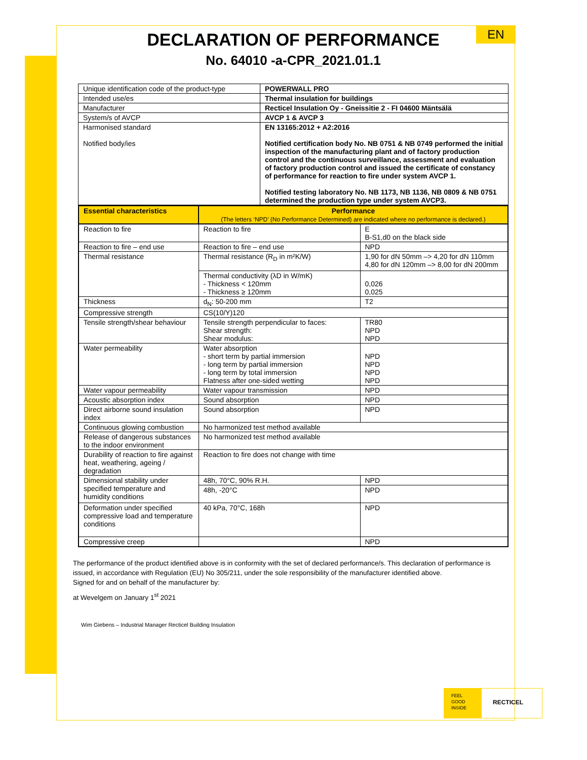EN
DECLARATION OF PERFORMANCE
No. 64010 -a-CPR_2021.01.1
| Unique identification code of the product-type | POWERWALL PRO |
| Intended use/es | Thermal insulation for buildings |
| Manufacturer | Recticel Insulation Oy - Gneissitie 2 - FI 04600 Mäntsälä |
| System/s of AVCP | AVCP 1 & AVCP 3 |
| Harmonised standard Notified body/ies | EN 13165:2012 + A2:2016 Notified certification body No. NB 0751 & NB 0749 performed the initial inspection of the manufacturing plant and of factory production control and the continuous surveillance, assessment and evaluation of factory production control and issued the certificate of constancy of performance for reaction to fire under system AVCP 1. Notified testing laboratory No. NB 1173, NB 1136, NB 0809 & NB 0751 determined the production type under system AVCP3. |
| Essential characteristics | Performance (The letters ‘NPD’ (No Performance Determined) are indicated where no performance is declared.) | |
| --- | --- | --- |
| Reaction to fire | Reaction to fire | E B-S1,d0 on the black side |
| Reaction to fire – end use | Reaction to fire – end use | NPD |
| Thermal resistance | Thermal resistance (R<sub>D</sub> in m²K/W) | 1,90 for dN 50mm –> 4,20 for dN 110mm 4,80 for dN 120mm –> 8,00 for dN 200mm |
| | Thermal conductivity (λD in W/mK) - Thickness < 120mm - Thickness ≥ 120mm | 0,026 0,025 |
| Thickness | d<sub>N</sub>: 50-200 mm | T2 |
| Compressive strength | CS(10/Y)120 | |
| Tensile strength/shear behaviour | Tensile strength perpendicular to faces: Shear strength: Shear modulus: | TR80 NPD NPD |
| Water permeability | Water absorption - short term by partial immersion - long term by partial immersion - long term by total immersion Flatness after one-sided wetting | NPD NPD NPD NPD |
| Water vapour permeability | Water vapour transmission | NPD |
| Acoustic absorption index | Sound absorption | NPD |
| Direct airborne sound insulation index | Sound absorption | NPD |
| Continuous glowing combustion | No harmonized test method available | |
| Release of dangerous substances to the indoor environment | No harmonized test method available | |
| Durability of reaction to fire against heat, weathering, ageing / degradation | Reaction to fire does not change with time | |
| Dimensional stability under specified temperature and humidity conditions | 48h, 70°C, 90% R.H. | NPD |
| | 48h, -20°C | NPD |
| Deformation under specified compressive load and temperature conditions | 40 kPa, 70°C, 168h | NPD |
| Compressive creep | | NPD |
The performance of the product identified above is in conformity with the set of declared performance/s. This declaration of performance is issued, in accordance with Regulation (EU) No 305/211, under the sole responsibility of the manufacturer identified above.
Signed for and on behalf of the manufacturer by:
at Wevelgem on January 1<sup>st</sup> 2021
Wim Giebens – Industrial Manager Recticel Building Insulation
FEEL
GOOD
INSIDE
RECTICEL